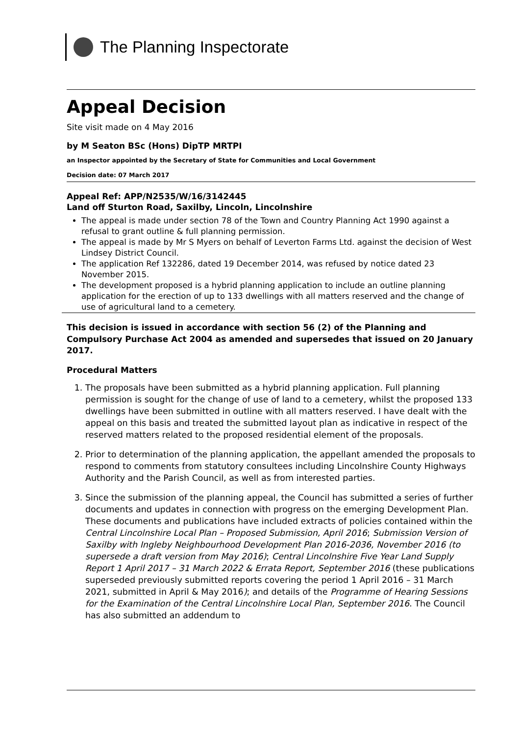The Planning Inspectorate
Appeal Decision
Site visit made on 4 May 2016
by M Seaton BSc (Hons) DipTP MRTPI
an Inspector appointed by the Secretary of State for Communities and Local Government
Decision date: 07 March 2017
Appeal Ref: APP/N2535/W/16/3142445
Land off Sturton Road, Saxilby, Lincoln, Lincolnshire
The appeal is made under section 78 of the Town and Country Planning Act 1990 against a refusal to grant outline & full planning permission.
The appeal is made by Mr S Myers on behalf of Leverton Farms Ltd. against the decision of West Lindsey District Council.
The application Ref 132286, dated 19 December 2014, was refused by notice dated 23 November 2015.
The development proposed is a hybrid planning application to include an outline planning application for the erection of up to 133 dwellings with all matters reserved and the change of use of agricultural land to a cemetery.
This decision is issued in accordance with section 56 (2) of the Planning and Compulsory Purchase Act 2004 as amended and supersedes that issued on 20 January 2017.
Procedural Matters
1. The proposals have been submitted as a hybrid planning application. Full planning permission is sought for the change of use of land to a cemetery, whilst the proposed 133 dwellings have been submitted in outline with all matters reserved. I have dealt with the appeal on this basis and treated the submitted layout plan as indicative in respect of the reserved matters related to the proposed residential element of the proposals.
2. Prior to determination of the planning application, the appellant amended the proposals to respond to comments from statutory consultees including Lincolnshire County Highways Authority and the Parish Council, as well as from interested parties.
3. Since the submission of the planning appeal, the Council has submitted a series of further documents and updates in connection with progress on the emerging Development Plan. These documents and publications have included extracts of policies contained within the Central Lincolnshire Local Plan – Proposed Submission, April 2016; Submission Version of Saxilby with Ingleby Neighbourhood Development Plan 2016-2036, November 2016 (to supersede a draft version from May 2016); Central Lincolnshire Five Year Land Supply Report 1 April 2017 – 31 March 2022 & Errata Report, September 2016 (these publications superseded previously submitted reports covering the period 1 April 2016 – 31 March 2021, submitted in April & May 2016); and details of the Programme of Hearing Sessions for the Examination of the Central Lincolnshire Local Plan, September 2016. The Council has also submitted an addendum to